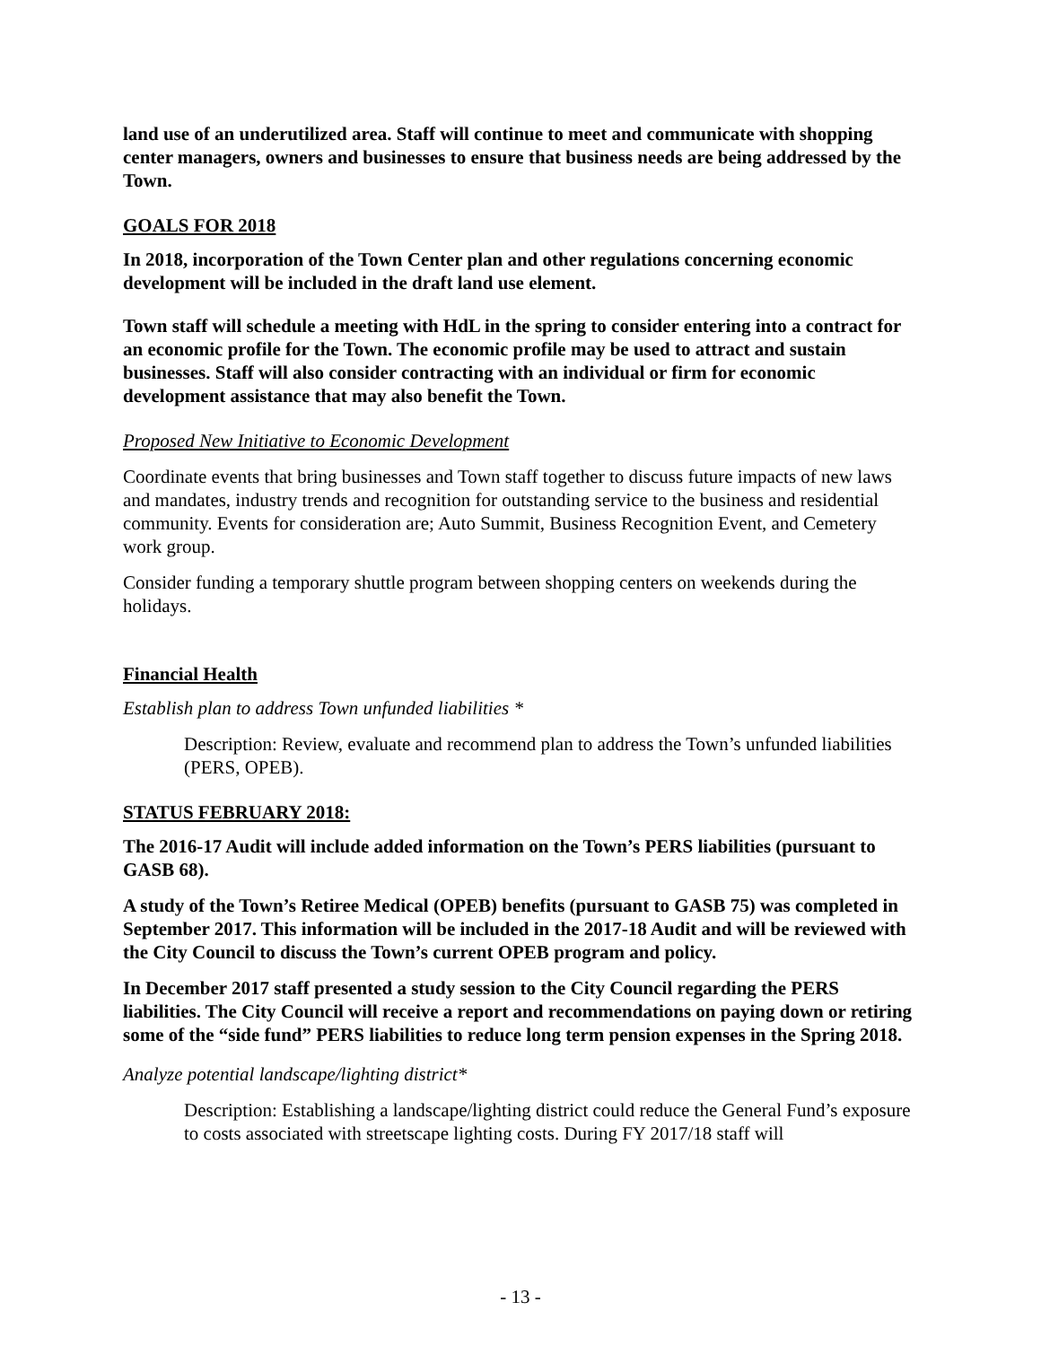land use of an underutilized area. Staff will continue to meet and communicate with shopping center managers, owners and businesses to ensure that business needs are being addressed by the Town.
GOALS FOR 2018
In 2018, incorporation of the Town Center plan and other regulations concerning economic development will be included in the draft land use element.
Town staff will schedule a meeting with HdL in the spring to consider entering into a contract for an economic profile for the Town. The economic profile may be used to attract and sustain businesses. Staff will also consider contracting with an individual or firm for economic development assistance that may also benefit the Town.
Proposed New Initiative to Economic Development
Coordinate events that bring businesses and Town staff together to discuss future impacts of new laws and mandates, industry trends and recognition for outstanding service to the business and residential community. Events for consideration are; Auto Summit, Business Recognition Event, and Cemetery work group.
Consider funding a temporary shuttle program between shopping centers on weekends during the holidays.
Financial Health
Establish plan to address Town unfunded liabilities *
Description: Review, evaluate and recommend plan to address the Town’s unfunded liabilities (PERS, OPEB).
STATUS FEBRUARY 2018:
The 2016-17 Audit will include added information on the Town’s PERS liabilities (pursuant to GASB 68).
A study of the Town’s Retiree Medical (OPEB) benefits (pursuant to GASB 75) was completed in September 2017. This information will be included in the 2017-18 Audit and will be reviewed with the City Council to discuss the Town’s current OPEB program and policy.
In December 2017 staff presented a study session to the City Council regarding the PERS liabilities. The City Council will receive a report and recommendations on paying down or retiring some of the “side fund” PERS liabilities to reduce long term pension expenses in the Spring 2018.
Analyze potential landscape/lighting district*
Description: Establishing a landscape/lighting district could reduce the General Fund’s exposure to costs associated with streetscape lighting costs. During FY 2017/18 staff will
- 13 -